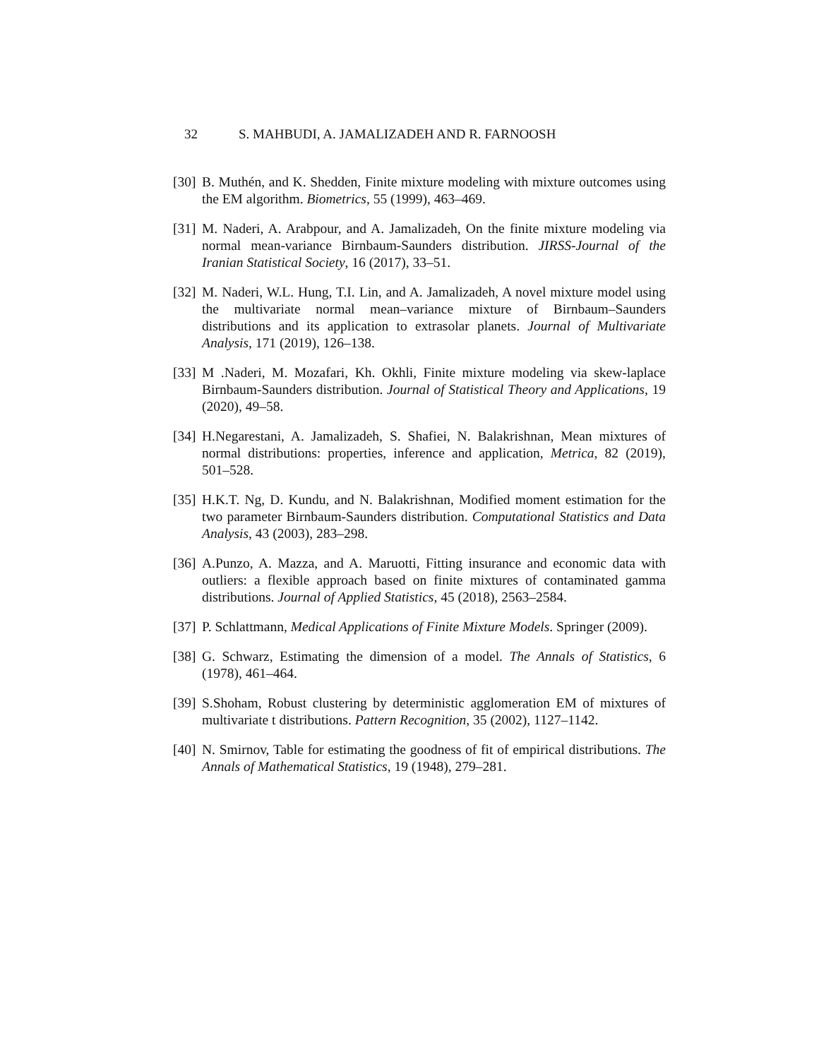32 S. MAHBUDI, A. JAMALIZADEH AND R. FARNOOSH
[30]
B. Muthén, and K. Shedden, Finite mixture modeling with mixture outcomes using the EM algorithm. Biometrics, 55 (1999), 463–469.
[31]
M. Naderi, A. Arabpour, and A. Jamalizadeh, On the finite mixture modeling via normal mean-variance Birnbaum-Saunders distribution. JIRSS-Journal of the Iranian Statistical Society, 16 (2017), 33–51.
[32]
M. Naderi, W.L. Hung, T.I. Lin, and A. Jamalizadeh, A novel mixture model using the multivariate normal mean–variance mixture of Birnbaum–Saunders distributions and its application to extrasolar planets. Journal of Multivariate Analysis, 171 (2019), 126–138.
[33]
M .Naderi, M. Mozafari, Kh. Okhli, Finite mixture modeling via skew-laplace Birnbaum-Saunders distribution. Journal of Statistical Theory and Applications, 19 (2020), 49–58.
[34]
H.Negarestani, A. Jamalizadeh, S. Shafiei, N. Balakrishnan, Mean mixtures of normal distributions: properties, inference and application, Metrica, 82 (2019), 501–528.
[35]
H.K.T. Ng, D. Kundu, and N. Balakrishnan, Modified moment estimation for the two parameter Birnbaum-Saunders distribution. Computational Statistics and Data Analysis, 43 (2003), 283–298.
[36]
A.Punzo, A. Mazza, and A. Maruotti, Fitting insurance and economic data with outliers: a flexible approach based on finite mixtures of contaminated gamma distributions. Journal of Applied Statistics, 45 (2018), 2563–2584.
[37]
P. Schlattmann, Medical Applications of Finite Mixture Models. Springer (2009).
[38]
G. Schwarz, Estimating the dimension of a model. The Annals of Statistics, 6 (1978), 461–464.
[39]
S.Shoham, Robust clustering by deterministic agglomeration EM of mixtures of multivariate t distributions. Pattern Recognition, 35 (2002), 1127–1142.
[40]
N. Smirnov, Table for estimating the goodness of fit of empirical distributions. The Annals of Mathematical Statistics, 19 (1948), 279–281.